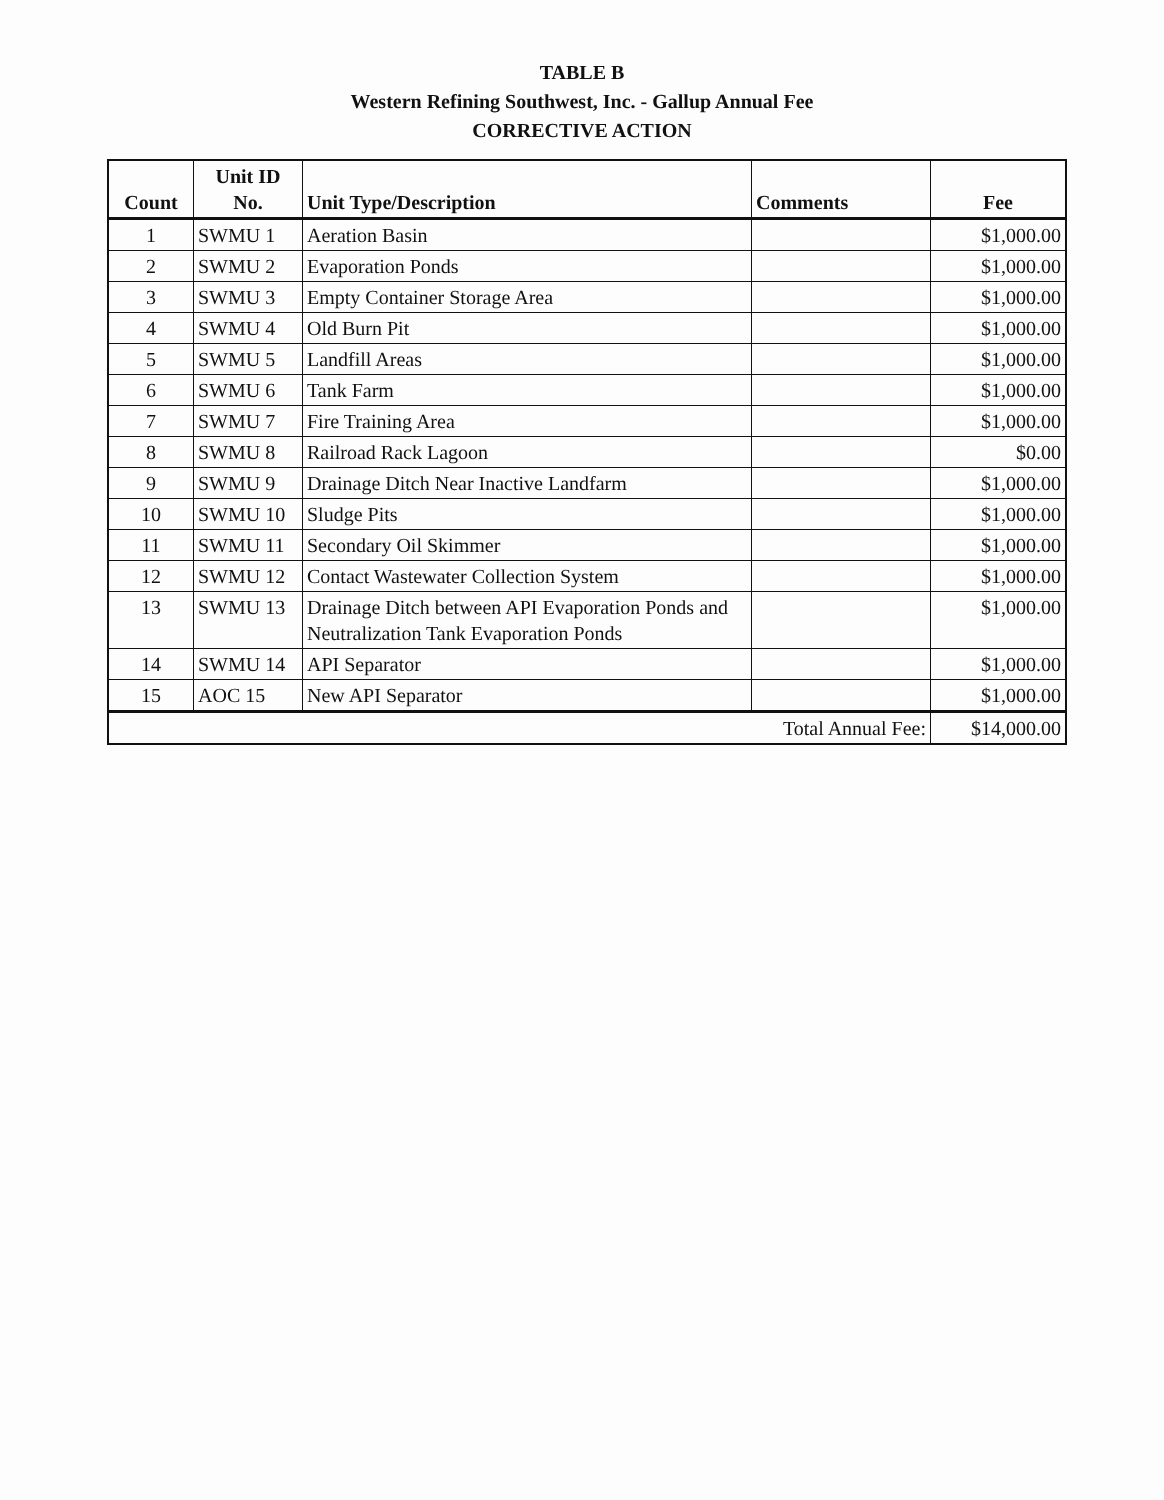TABLE B
Western Refining Southwest, Inc. - Gallup Annual Fee
CORRECTIVE ACTION
| Count | Unit ID No. | Unit Type/Description | Comments | Fee |
| --- | --- | --- | --- | --- |
| 1 | SWMU 1 | Aeration Basin | | $1,000.00 |
| 2 | SWMU 2 | Evaporation Ponds | | $1,000.00 |
| 3 | SWMU 3 | Empty Container Storage Area | | $1,000.00 |
| 4 | SWMU 4 | Old Burn Pit | | $1,000.00 |
| 5 | SWMU 5 | Landfill Areas | | $1,000.00 |
| 6 | SWMU 6 | Tank Farm | | $1,000.00 |
| 7 | SWMU 7 | Fire Training Area | | $1,000.00 |
| 8 | SWMU 8 | Railroad Rack Lagoon | | $0.00 |
| 9 | SWMU 9 | Drainage Ditch Near Inactive Landfarm | | $1,000.00 |
| 10 | SWMU 10 | Sludge Pits | | $1,000.00 |
| 11 | SWMU 11 | Secondary Oil Skimmer | | $1,000.00 |
| 12 | SWMU 12 | Contact Wastewater Collection System | | $1,000.00 |
| 13 | SWMU 13 | Drainage Ditch between API Evaporation Ponds and Neutralization Tank Evaporation Ponds | | $1,000.00 |
| 14 | SWMU 14 | API Separator | | $1,000.00 |
| 15 | AOC 15 | New API Separator | | $1,000.00 |
| Total Annual Fee: | | | | $14,000.00 |